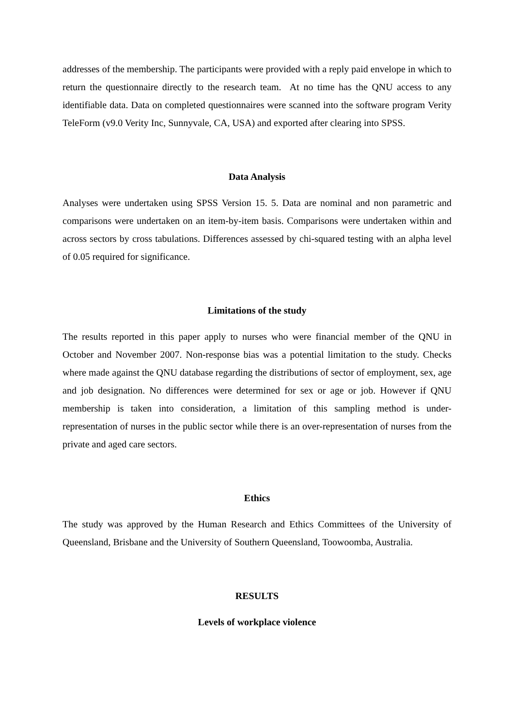addresses of the membership. The participants were provided with a reply paid envelope in which to return the questionnaire directly to the research team. At no time has the QNU access to any identifiable data. Data on completed questionnaires were scanned into the software program Verity TeleForm (v9.0 Verity Inc, Sunnyvale, CA, USA) and exported after clearing into SPSS.
Data Analysis
Analyses were undertaken using SPSS Version 15. 5. Data are nominal and non parametric and comparisons were undertaken on an item-by-item basis. Comparisons were undertaken within and across sectors by cross tabulations. Differences assessed by chi-squared testing with an alpha level of 0.05 required for significance.
Limitations of the study
The results reported in this paper apply to nurses who were financial member of the QNU in October and November 2007. Non-response bias was a potential limitation to the study. Checks where made against the QNU database regarding the distributions of sector of employment, sex, age and job designation. No differences were determined for sex or age or job. However if QNU membership is taken into consideration, a limitation of this sampling method is under-representation of nurses in the public sector while there is an over-representation of nurses from the private and aged care sectors.
Ethics
The study was approved by the Human Research and Ethics Committees of the University of Queensland, Brisbane and the University of Southern Queensland, Toowoomba, Australia.
RESULTS
Levels of workplace violence